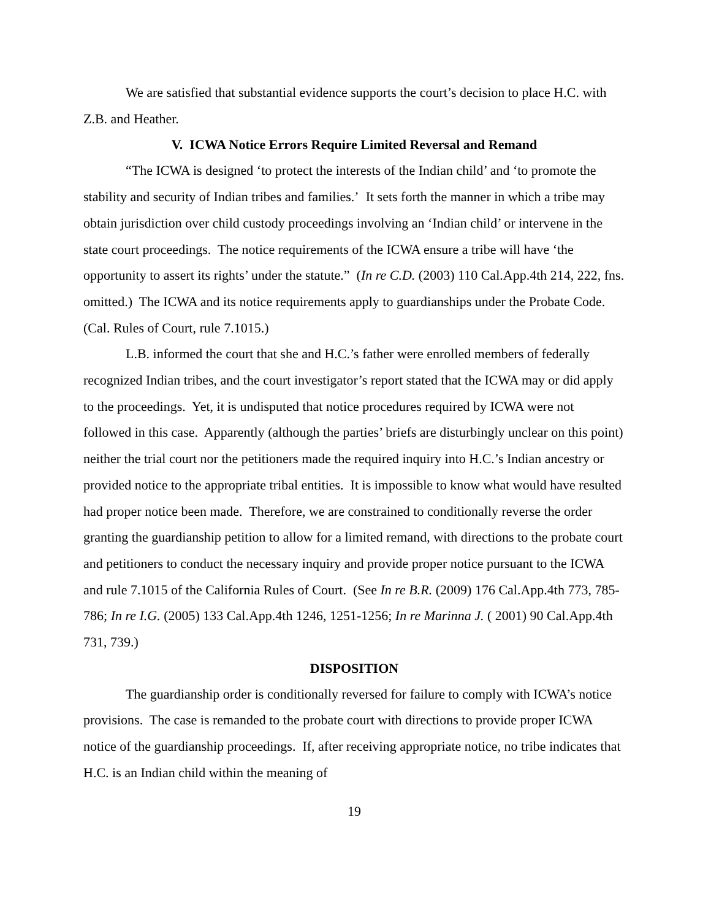We are satisfied that substantial evidence supports the court’s decision to place H.C. with Z.B. and Heather.
V. ICWA Notice Errors Require Limited Reversal and Remand
“The ICWA is designed ‘to protect the interests of the Indian child’ and ‘to promote the stability and security of Indian tribes and families.’ It sets forth the manner in which a tribe may obtain jurisdiction over child custody proceedings involving an ‘Indian child’ or intervene in the state court proceedings. The notice requirements of the ICWA ensure a tribe will have ‘the opportunity to assert its rights’ under the statute.” (In re C.D. (2003) 110 Cal.App.4th 214, 222, fns. omitted.) The ICWA and its notice requirements apply to guardianships under the Probate Code. (Cal. Rules of Court, rule 7.1015.)
L.B. informed the court that she and H.C.’s father were enrolled members of federally recognized Indian tribes, and the court investigator’s report stated that the ICWA may or did apply to the proceedings. Yet, it is undisputed that notice procedures required by ICWA were not followed in this case. Apparently (although the parties’ briefs are disturbingly unclear on this point) neither the trial court nor the petitioners made the required inquiry into H.C.’s Indian ancestry or provided notice to the appropriate tribal entities. It is impossible to know what would have resulted had proper notice been made. Therefore, we are constrained to conditionally reverse the order granting the guardianship petition to allow for a limited remand, with directions to the probate court and petitioners to conduct the necessary inquiry and provide proper notice pursuant to the ICWA and rule 7.1015 of the California Rules of Court. (See In re B.R. (2009) 176 Cal.App.4th 773, 785-786; In re I.G. (2005) 133 Cal.App.4th 1246, 1251-1256; In re Marinna J. ( 2001) 90 Cal.App.4th 731, 739.)
DISPOSITION
The guardianship order is conditionally reversed for failure to comply with ICWA’s notice provisions. The case is remanded to the probate court with directions to provide proper ICWA notice of the guardianship proceedings. If, after receiving appropriate notice, no tribe indicates that H.C. is an Indian child within the meaning of
19